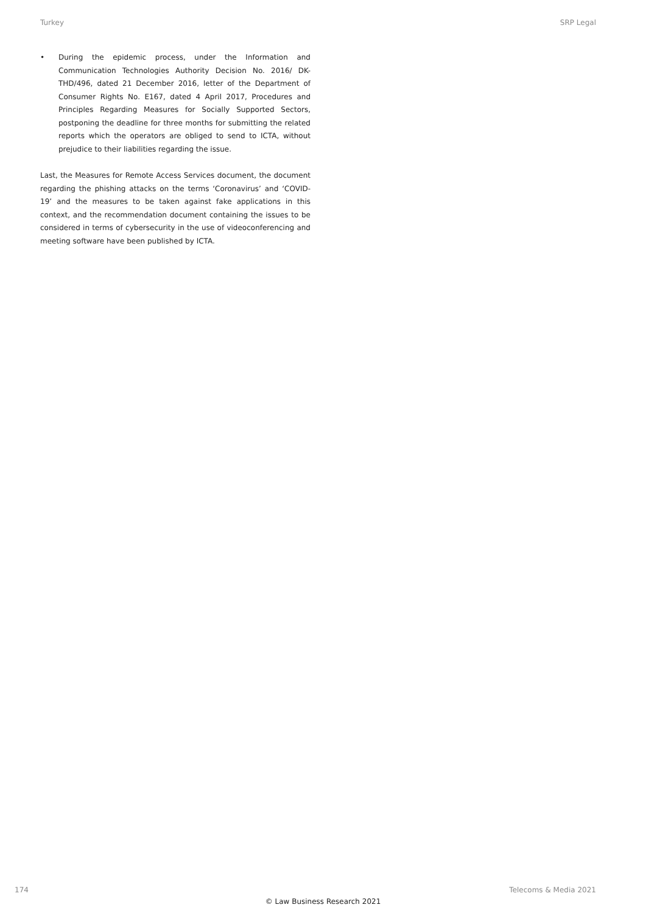Turkey SRP Legal
• During the epidemic process, under the Information and Communication Technologies Authority Decision No. 2016/ DK-THD/496, dated 21 December 2016, letter of the Department of Consumer Rights No. E167, dated 4 April 2017, Procedures and Principles Regarding Measures for Socially Supported Sectors, postponing the deadline for three months for submitting the related reports which the operators are obliged to send to ICTA, without prejudice to their liabilities regarding the issue.
Last, the Measures for Remote Access Services document, the document regarding the phishing attacks on the terms ‘Coronavirus’ and ‘COVID-19’ and the measures to be taken against fake applications in this context, and the recommendation document containing the issues to be considered in terms of cybersecurity in the use of videoconferencing and meeting software have been published by ICTA.
174 Telecoms & Media 2021
© Law Business Research 2021